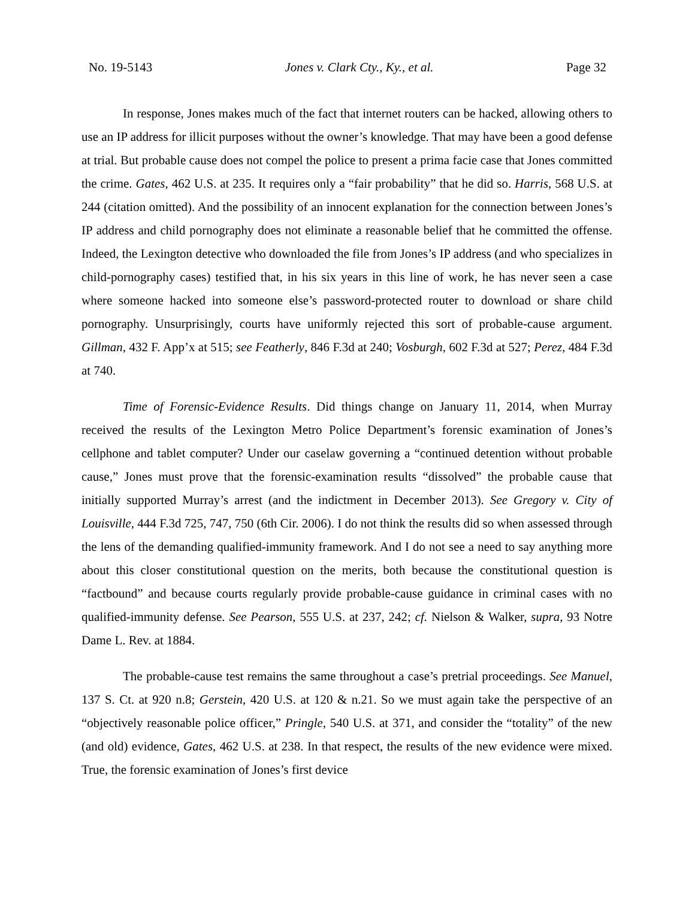No. 19-5143 Jones v. Clark Cty., Ky., et al. Page 32
In response, Jones makes much of the fact that internet routers can be hacked, allowing others to use an IP address for illicit purposes without the owner’s knowledge. That may have been a good defense at trial. But probable cause does not compel the police to present a prima facie case that Jones committed the crime. Gates, 462 U.S. at 235. It requires only a “fair probability” that he did so. Harris, 568 U.S. at 244 (citation omitted). And the possibility of an innocent explanation for the connection between Jones’s IP address and child pornography does not eliminate a reasonable belief that he committed the offense. Indeed, the Lexington detective who downloaded the file from Jones’s IP address (and who specializes in child-pornography cases) testified that, in his six years in this line of work, he has never seen a case where someone hacked into someone else’s password-protected router to download or share child pornography. Unsurprisingly, courts have uniformly rejected this sort of probable-cause argument. Gillman, 432 F. App’x at 515; see Featherly, 846 F.3d at 240; Vosburgh, 602 F.3d at 527; Perez, 484 F.3d at 740.
Time of Forensic-Evidence Results. Did things change on January 11, 2014, when Murray received the results of the Lexington Metro Police Department’s forensic examination of Jones’s cellphone and tablet computer? Under our caselaw governing a “continued detention without probable cause,” Jones must prove that the forensic-examination results “dissolved” the probable cause that initially supported Murray’s arrest (and the indictment in December 2013). See Gregory v. City of Louisville, 444 F.3d 725, 747, 750 (6th Cir. 2006). I do not think the results did so when assessed through the lens of the demanding qualified-immunity framework. And I do not see a need to say anything more about this closer constitutional question on the merits, both because the constitutional question is “factbound” and because courts regularly provide probable-cause guidance in criminal cases with no qualified-immunity defense. See Pearson, 555 U.S. at 237, 242; cf. Nielson & Walker, supra, 93 Notre Dame L. Rev. at 1884.
The probable-cause test remains the same throughout a case’s pretrial proceedings. See Manuel, 137 S. Ct. at 920 n.8; Gerstein, 420 U.S. at 120 & n.21. So we must again take the perspective of an “objectively reasonable police officer,” Pringle, 540 U.S. at 371, and consider the “totality” of the new (and old) evidence, Gates, 462 U.S. at 238. In that respect, the results of the new evidence were mixed. True, the forensic examination of Jones’s first device